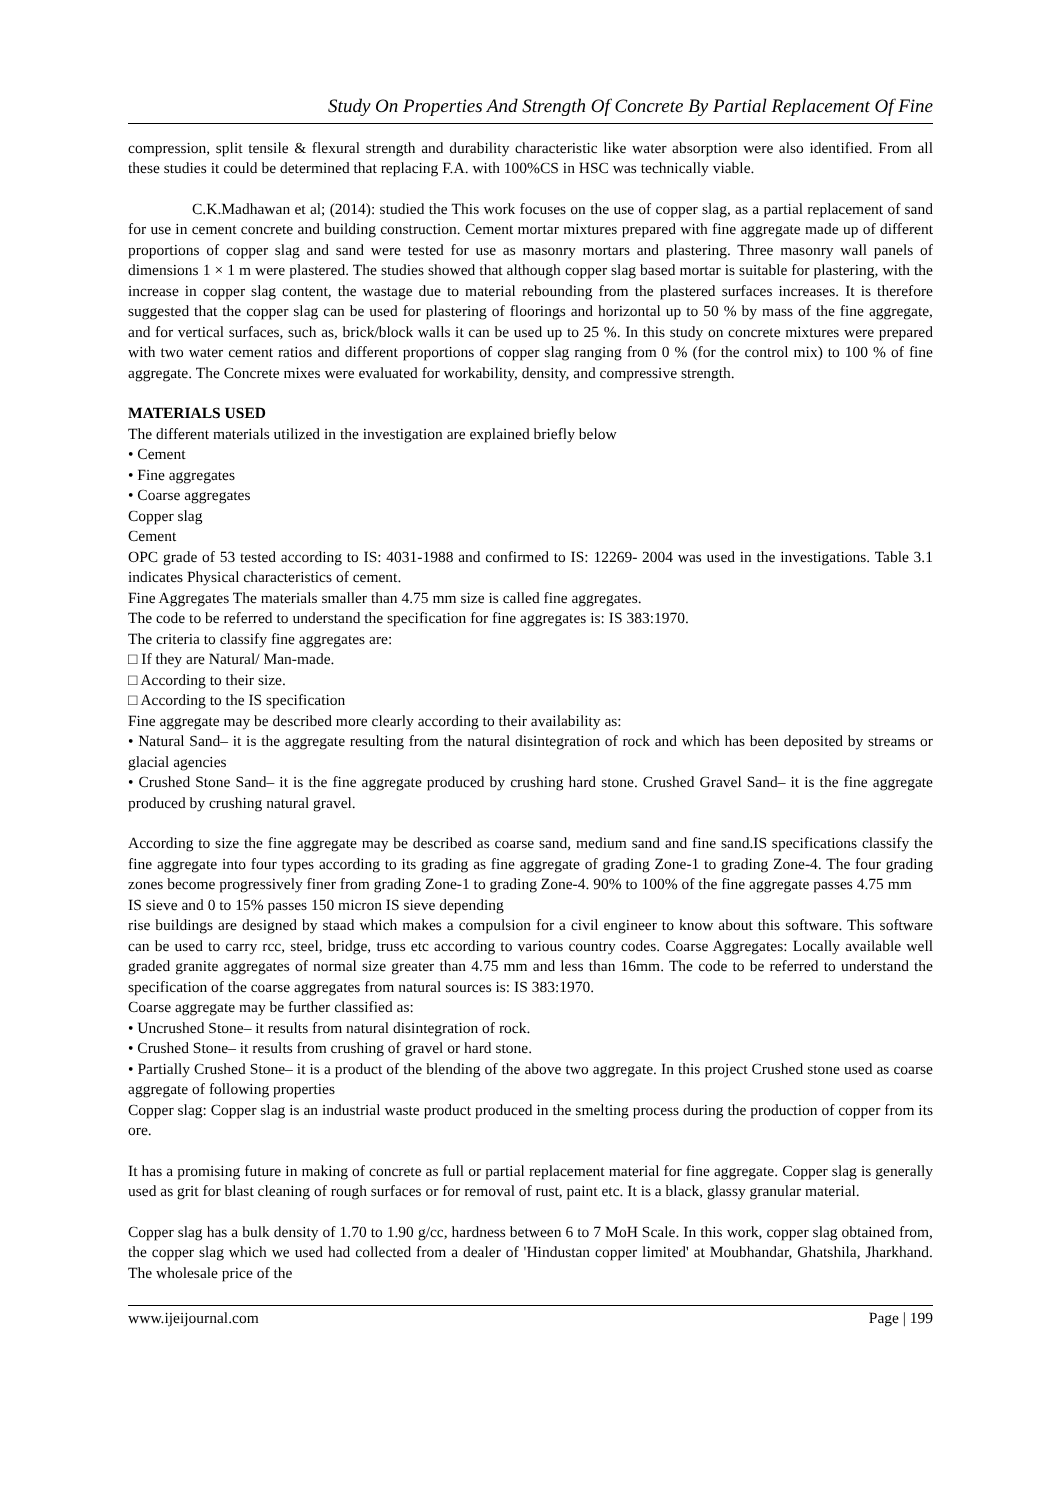Study On Properties And Strength Of Concrete By Partial Replacement Of Fine
compression, split tensile & flexural strength and durability characteristic like water absorption were also identified. From all these studies it could be determined that replacing F.A. with 100%CS in HSC was technically viable.
C.K.Madhawan et al; (2014): studied the This work focuses on the use of copper slag, as a partial replacement of sand for use in cement concrete and building construction. Cement mortar mixtures prepared with fine aggregate made up of different proportions of copper slag and sand were tested for use as masonry mortars and plastering. Three masonry wall panels of dimensions 1 × 1 m were plastered. The studies showed that although copper slag based mortar is suitable for plastering, with the increase in copper slag content, the wastage due to material rebounding from the plastered surfaces increases. It is therefore suggested that the copper slag can be used for plastering of floorings and horizontal up to 50 % by mass of the fine aggregate, and for vertical surfaces, such as, brick/block walls it can be used up to 25 %. In this study on concrete mixtures were prepared with two water cement ratios and different proportions of copper slag ranging from 0 % (for the control mix) to 100 % of fine aggregate. The Concrete mixes were evaluated for workability, density, and compressive strength.
MATERIALS USED
The different materials utilized in the investigation are explained briefly below
• Cement
• Fine aggregates
• Coarse aggregates
Copper slag
Cement
OPC grade of 53 tested according to IS: 4031-1988 and confirmed to IS: 12269- 2004 was used in the investigations. Table 3.1 indicates Physical characteristics of cement.
Fine Aggregates The materials smaller than 4.75 mm size is called fine aggregates.
The code to be referred to understand the specification for fine aggregates is: IS 383:1970.
The criteria to classify fine aggregates are:
□ If they are Natural/ Man-made.
□ According to their size.
□ According to the IS specification
Fine aggregate may be described more clearly according to their availability as:
• Natural Sand– it is the aggregate resulting from the natural disintegration of rock and which has been deposited by streams or glacial agencies
• Crushed Stone Sand– it is the fine aggregate produced by crushing hard stone. Crushed Gravel Sand– it is the fine aggregate produced by crushing natural gravel.
According to size the fine aggregate may be described as coarse sand, medium sand and fine sand.IS specifications classify the fine aggregate into four types according to its grading as fine aggregate of grading Zone-1 to grading Zone-4. The four grading zones become progressively finer from grading Zone-1 to grading Zone-4. 90% to 100% of the fine aggregate passes 4.75 mm
IS sieve and 0 to 15% passes 150 micron IS sieve depending
rise buildings are designed by staad which makes a compulsion for a civil engineer to know about this software. This software can be used to carry rcc, steel, bridge, truss etc according to various country codes. Coarse Aggregates: Locally available well graded granite aggregates of normal size greater than 4.75 mm and less than 16mm. The code to be referred to understand the specification of the coarse aggregates from natural sources is: IS 383:1970.
Coarse aggregate may be further classified as:
• Uncrushed Stone– it results from natural disintegration of rock.
• Crushed Stone– it results from crushing of gravel or hard stone.
• Partially Crushed Stone– it is a product of the blending of the above two aggregate. In this project Crushed stone used as coarse aggregate of following properties
Copper slag: Copper slag is an industrial waste product produced in the smelting process during the production of copper from its ore.
It has a promising future in making of concrete as full or partial replacement material for fine aggregate. Copper slag is generally used as grit for blast cleaning of rough surfaces or for removal of rust, paint etc. It is a black, glassy granular material.
Copper slag has a bulk density of 1.70 to 1.90 g/cc, hardness between 6 to 7 MoH Scale. In this work, copper slag obtained from, the copper slag which we used had collected from a dealer of 'Hindustan copper limited' at Moubhandar, Ghatshila, Jharkhand. The wholesale price of the
www.ijeijournal.com Page | 199